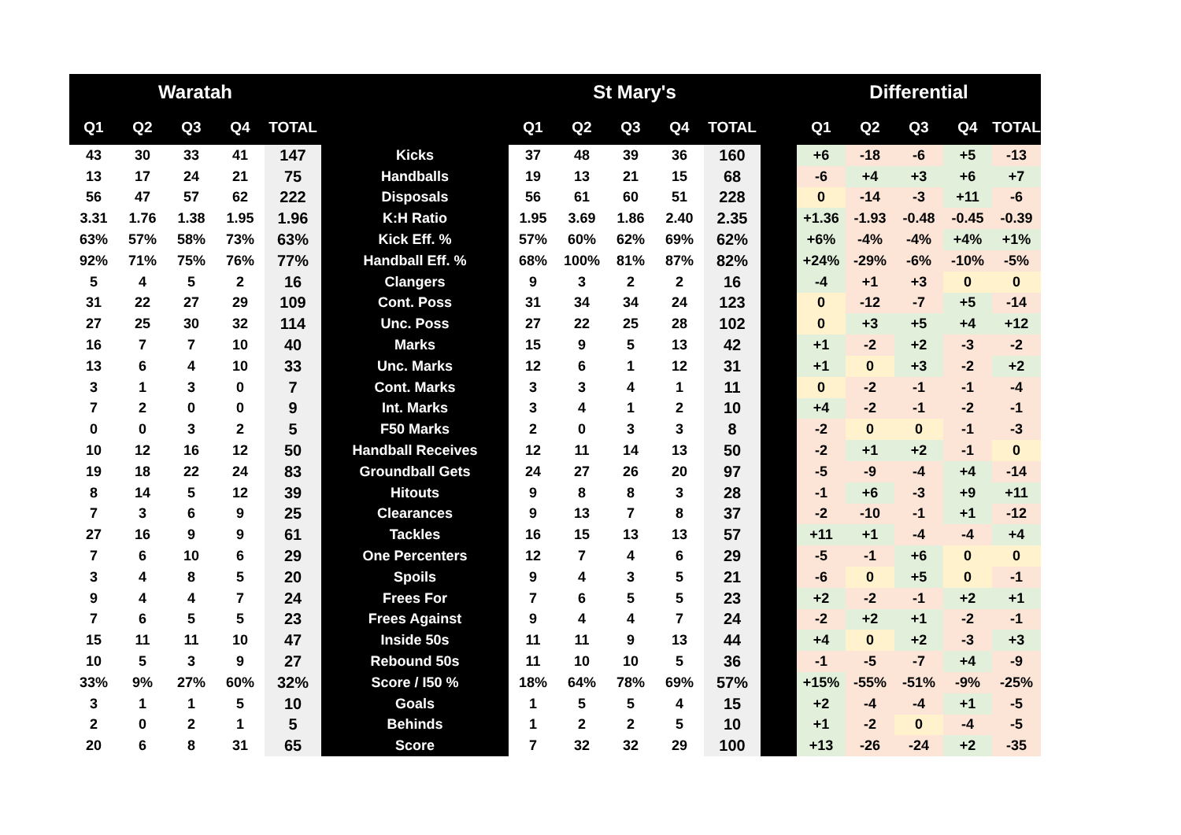| Waratah | | | | | | St Mary's | | | | | | Differential | | | | |
| --- | --- | --- | --- | --- | --- | --- | --- | --- | --- | --- | --- | --- | --- | --- | --- | --- |
| Q1 | Q2 | Q3 | Q4 | TOTAL | | Q1 | Q2 | Q3 | Q4 | TOTAL | | Q1 | Q2 | Q3 | Q4 | TOTAL |
| 43 | 30 | 33 | 41 | 147 | Kicks | 37 | 48 | 39 | 36 | 160 | | +6 | -18 | -6 | +5 | -13 |
| 13 | 17 | 24 | 21 | 75 | Handballs | 19 | 13 | 21 | 15 | 68 | | -6 | +4 | +3 | +6 | +7 |
| 56 | 47 | 57 | 62 | 222 | Disposals | 56 | 61 | 60 | 51 | 228 | | 0 | -14 | -3 | +11 | -6 |
| 3.31 | 1.76 | 1.38 | 1.95 | 1.96 | K:H Ratio | 1.95 | 3.69 | 1.86 | 2.40 | 2.35 | | +1.36 | -1.93 | -0.48 | -0.45 | -0.39 |
| 63% | 57% | 58% | 73% | 63% | Kick Eff. % | 57% | 60% | 62% | 69% | 62% | | +6% | -4% | -4% | +4% | +1% |
| 92% | 71% | 75% | 76% | 77% | Handball Eff. % | 68% | 100% | 81% | 87% | 82% | | +24% | -29% | -6% | -10% | -5% |
| 5 | 4 | 5 | 2 | 16 | Clangers | 9 | 3 | 2 | 2 | 16 | | -4 | +1 | +3 | 0 | 0 |
| 31 | 22 | 27 | 29 | 109 | Cont. Poss | 31 | 34 | 34 | 24 | 123 | | 0 | -12 | -7 | +5 | -14 |
| 27 | 25 | 30 | 32 | 114 | Unc. Poss | 27 | 22 | 25 | 28 | 102 | | 0 | +3 | +5 | +4 | +12 |
| 16 | 7 | 7 | 10 | 40 | Marks | 15 | 9 | 5 | 13 | 42 | | +1 | -2 | +2 | -3 | -2 |
| 13 | 6 | 4 | 10 | 33 | Unc. Marks | 12 | 6 | 1 | 12 | 31 | | +1 | 0 | +3 | -2 | +2 |
| 3 | 1 | 3 | 0 | 7 | Cont. Marks | 3 | 3 | 4 | 1 | 11 | | 0 | -2 | -1 | -1 | -4 |
| 7 | 2 | 0 | 0 | 9 | Int. Marks | 3 | 4 | 1 | 2 | 10 | | +4 | -2 | -1 | -2 | -1 |
| 0 | 0 | 3 | 2 | 5 | F50 Marks | 2 | 0 | 3 | 3 | 8 | | -2 | 0 | 0 | -1 | -3 |
| 10 | 12 | 16 | 12 | 50 | Handball Receives | 12 | 11 | 14 | 13 | 50 | | -2 | +1 | +2 | -1 | 0 |
| 19 | 18 | 22 | 24 | 83 | Groundball Gets | 24 | 27 | 26 | 20 | 97 | | -5 | -9 | -4 | +4 | -14 |
| 8 | 14 | 5 | 12 | 39 | Hitouts | 9 | 8 | 8 | 3 | 28 | | -1 | +6 | -3 | +9 | +11 |
| 7 | 3 | 6 | 9 | 25 | Clearances | 9 | 13 | 7 | 8 | 37 | | -2 | -10 | -1 | +1 | -12 |
| 27 | 16 | 9 | 9 | 61 | Tackles | 16 | 15 | 13 | 13 | 57 | | +11 | +1 | -4 | -4 | +4 |
| 7 | 6 | 10 | 6 | 29 | One Percenters | 12 | 7 | 4 | 6 | 29 | | -5 | -1 | +6 | 0 | 0 |
| 3 | 4 | 8 | 5 | 20 | Spoils | 9 | 4 | 3 | 5 | 21 | | -6 | 0 | +5 | 0 | -1 |
| 9 | 4 | 4 | 7 | 24 | Frees For | 7 | 6 | 5 | 5 | 23 | | +2 | -2 | -1 | +2 | +1 |
| 7 | 6 | 5 | 5 | 23 | Frees Against | 9 | 4 | 4 | 7 | 24 | | -2 | +2 | +1 | -2 | -1 |
| 15 | 11 | 11 | 10 | 47 | Inside 50s | 11 | 11 | 9 | 13 | 44 | | +4 | 0 | +2 | -3 | +3 |
| 10 | 5 | 3 | 9 | 27 | Rebound 50s | 11 | 10 | 10 | 5 | 36 | | -1 | -5 | -7 | +4 | -9 |
| 33% | 9% | 27% | 60% | 32% | Score / I50 % | 18% | 64% | 78% | 69% | 57% | | +15% | -55% | -51% | -9% | -25% |
| 3 | 1 | 1 | 5 | 10 | Goals | 1 | 5 | 5 | 4 | 15 | | +2 | -4 | -4 | +1 | -5 |
| 2 | 0 | 2 | 1 | 5 | Behinds | 1 | 2 | 2 | 5 | 10 | | +1 | -2 | 0 | -4 | -5 |
| 20 | 6 | 8 | 31 | 65 | Score | 7 | 32 | 32 | 29 | 100 | | +13 | -26 | -24 | +2 | -35 |